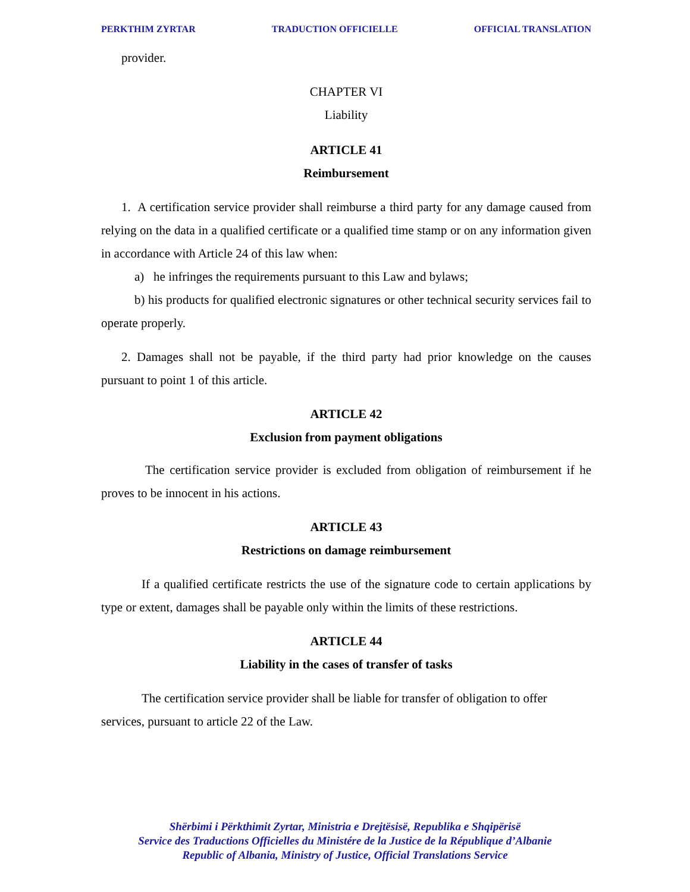PERKTHIM ZYRTAR TRADUCTION OFFICIELLE OFFICIAL TRANSLATION
provider.
CHAPTER VI
Liability
ARTICLE 41
Reimbursement
1. A certification service provider shall reimburse a third party for any damage caused from relying on the data in a qualified certificate or a qualified time stamp or on any information given in accordance with Article 24 of this law when:
a) he infringes the requirements pursuant to this Law and bylaws;
b) his products for qualified electronic signatures or other technical security services fail to operate properly.
2. Damages shall not be payable, if the third party had prior knowledge on the causes pursuant to point 1 of this article.
ARTICLE 42
Exclusion from payment obligations
The certification service provider is excluded from obligation of reimbursement if he proves to be innocent in his actions.
ARTICLE 43
Restrictions on damage reimbursement
If a qualified certificate restricts the use of the signature code to certain applications by type or extent, damages shall be payable only within the limits of these restrictions.
ARTICLE 44
Liability in the cases of transfer of tasks
The certification service provider shall be liable for transfer of obligation to offer services, pursuant to article 22 of the Law.
Shërbimi i Përkthimit Zyrtar, Ministria e Drejtësisë, Republika e Shqipërisë
Service des Traductions Officielles du Ministére de la Justice de la République d’Albanie
Republic of Albania, Ministry of Justice, Official Translations Service